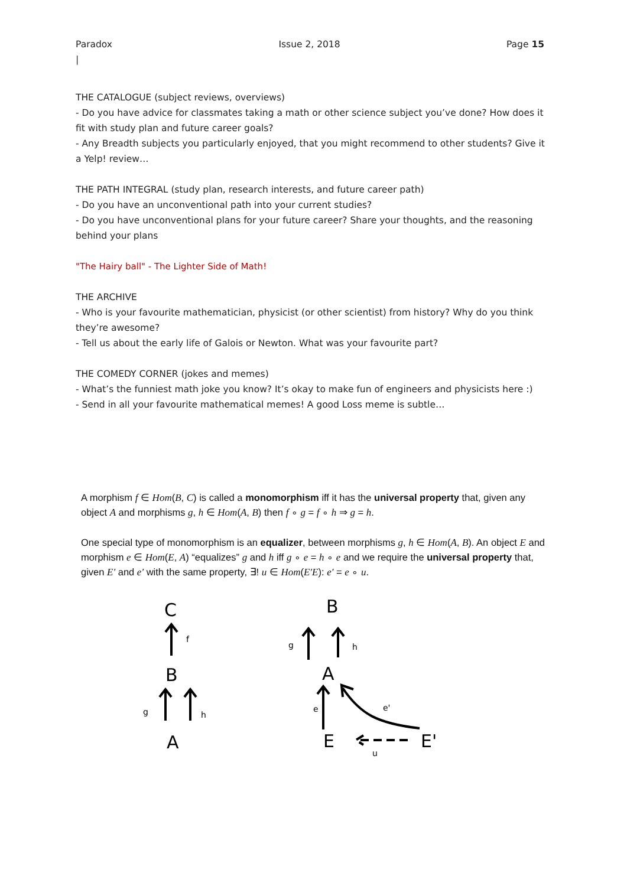Paradox
| Issue 2, 2018 Page 15
THE CATALOGUE (subject reviews, overviews)
- Do you have advice for classmates taking a math or other science subject you’ve done? How does it fit with study plan and future career goals?
- Any Breadth subjects you particularly enjoyed, that you might recommend to other students? Give it a Yelp! review…
THE PATH INTEGRAL (study plan, research interests, and future career path)
- Do you have an unconventional path into your current studies?
- Do you have unconventional plans for your future career? Share your thoughts, and the reasoning behind your plans
"The Hairy ball" - The Lighter Side of Math!
THE ARCHIVE
- Who is your favourite mathematician, physicist (or other scientist) from history? Why do you think they’re awesome?
- Tell us about the early life of Galois or Newton. What was your favourite part?
THE COMEDY CORNER (jokes and memes)
- What’s the funniest math joke you know? It’s okay to make fun of engineers and physicists here :)
- Send in all your favourite mathematical memes! A good Loss meme is subtle…
A morphism f ∈ Hom(B, C) is called a monomorphism iff it has the universal property that, given any object A and morphisms g, h ∈ Hom(A, B) then f ∘ g = f ∘ h ⇒ g = h.
One special type of monomorphism is an equalizer, between morphisms g, h ∈ Hom(A, B). An object E and morphism e ∈ Hom(E, A) “equalizes” g and h iff g ∘ e = h ∘ e and we require the universal property that, given E′ and e′ with the same property, ∃! u ∈ Hom(E′E): e′ = e ∘ u.
C
f
B
g
h
A
B
g
h
A
e
e'
E
E'
u